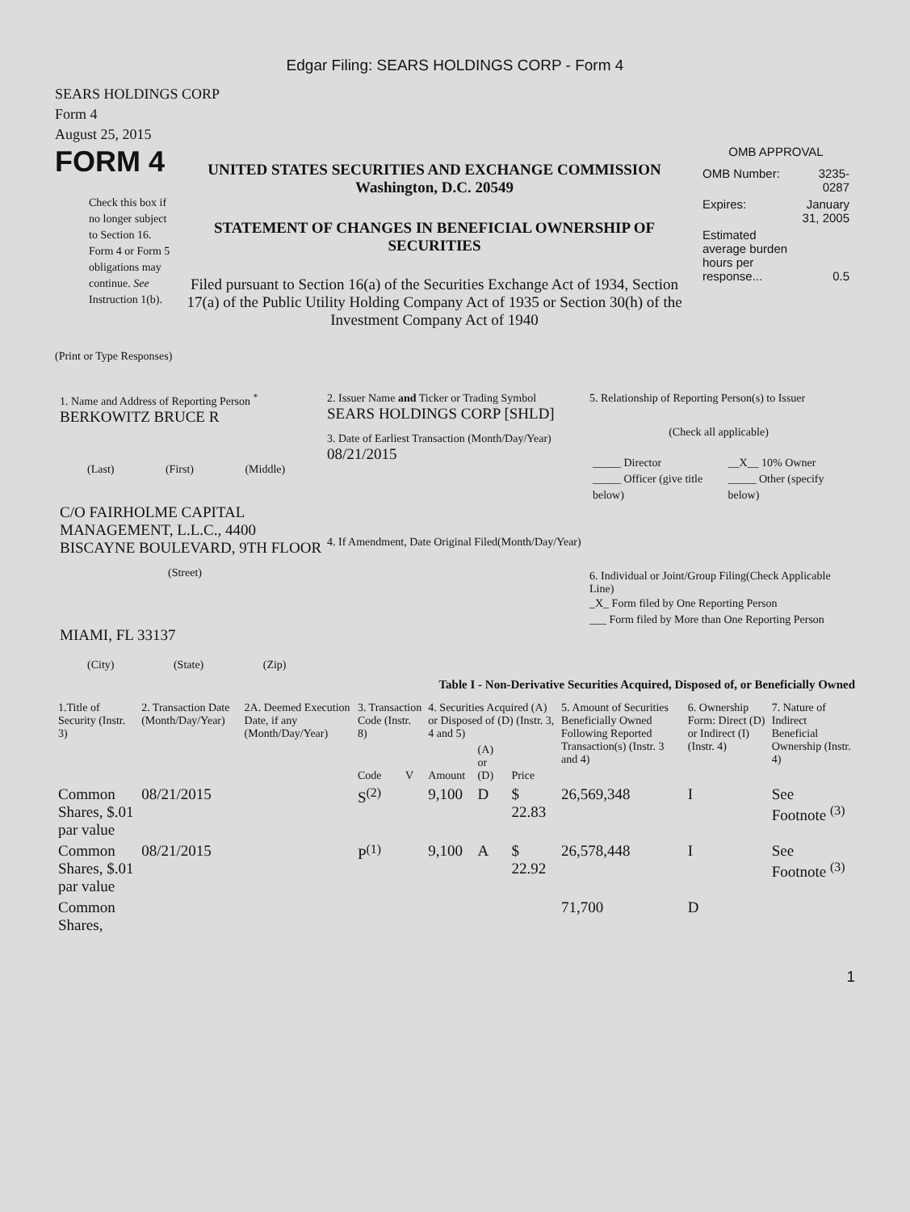Edgar Filing: SEARS HOLDINGS CORP - Form 4
SEARS HOLDINGS CORP
Form 4
August 25, 2015
FORM 4
Check this box if no longer subject to Section 16. Form 4 or Form 5 obligations may continue. See Instruction 1(b).
UNITED STATES SECURITIES AND EXCHANGE COMMISSION
Washington, D.C. 20549
STATEMENT OF CHANGES IN BENEFICIAL OWNERSHIP OF SECURITIES
Filed pursuant to Section 16(a) of the Securities Exchange Act of 1934, Section 17(a) of the Public Utility Holding Company Act of 1935 or Section 30(h) of the Investment Company Act of 1940
OMB APPROVAL
| OMB Number: | 3235-0287 |
| Expires: | January 31, 2005 |
| Estimated average burden hours per response... | 0.5 |
(Print or Type Responses)
1. Name and Address of Reporting Person <sup>*</sup>
BERKOWITZ BRUCE R
(Last) (First) (Middle)
C/O FAIRHOLME CAPITAL MANAGEMENT, L.L.C., 4400 BISCAYNE BOULEVARD, 9TH FLOOR
(Street)
MIAMI, FL 33137
(City) (State) (Zip)
2. Issuer Name and Ticker or Trading Symbol
SEARS HOLDINGS CORP [SHLD]
3. Date of Earliest Transaction (Month/Day/Year)
08/21/2015
4. If Amendment, Date Original Filed(Month/Day/Year)
5. Relationship of Reporting Person(s) to Issuer
(Check all applicable)
| _____ Director _____ Officer (give title below) | __X__ 10% Owner _____ Other (specify below) |
6. Individual or Joint/Group Filing(Check Applicable Line)
_X_ Form filed by One Reporting Person
___ Form filed by More than One Reporting Person
Table I - Non-Derivative Securities Acquired, Disposed of, or Beneficially Owned
| 1.Title of Security (Instr. 3) | 2. Transaction Date (Month/Day/Year) | 2A. Deemed Execution Date, if any (Month/Day/Year) | 3. Transaction Code (Instr. 8) | | 4. Securities Acquired (A) or Disposed of (D) (Instr. 3, 4 and 5) | | | 5. Amount of Securities Beneficially Owned Following Reported Transaction(s) (Instr. 3 and 4) | 6. Ownership Form: Direct (D) or Indirect (I) (Instr. 4) | 7. Nature of Indirect Beneficial Ownership (Instr. 4) |
| --- | --- | --- | --- | --- | --- | --- | --- | --- | --- | --- |
| | | | Code | V | Amount | (A) or (D) | Price | | | |
| Common Shares, $.01 par value | 08/21/2015 | | S<sup>(2)</sup> | | 9,100 | D | $ 22.83 | 26,569,348 | I | See Footnote <sup>(3)</sup> |
| Common Shares, $.01 par value | 08/21/2015 | | P<sup>(1)</sup> | | 9,100 | A | $ 22.92 | 26,578,448 | I | See Footnote <sup>(3)</sup> |
| Common Shares, | | | | | | | | 71,700 | D | |
1